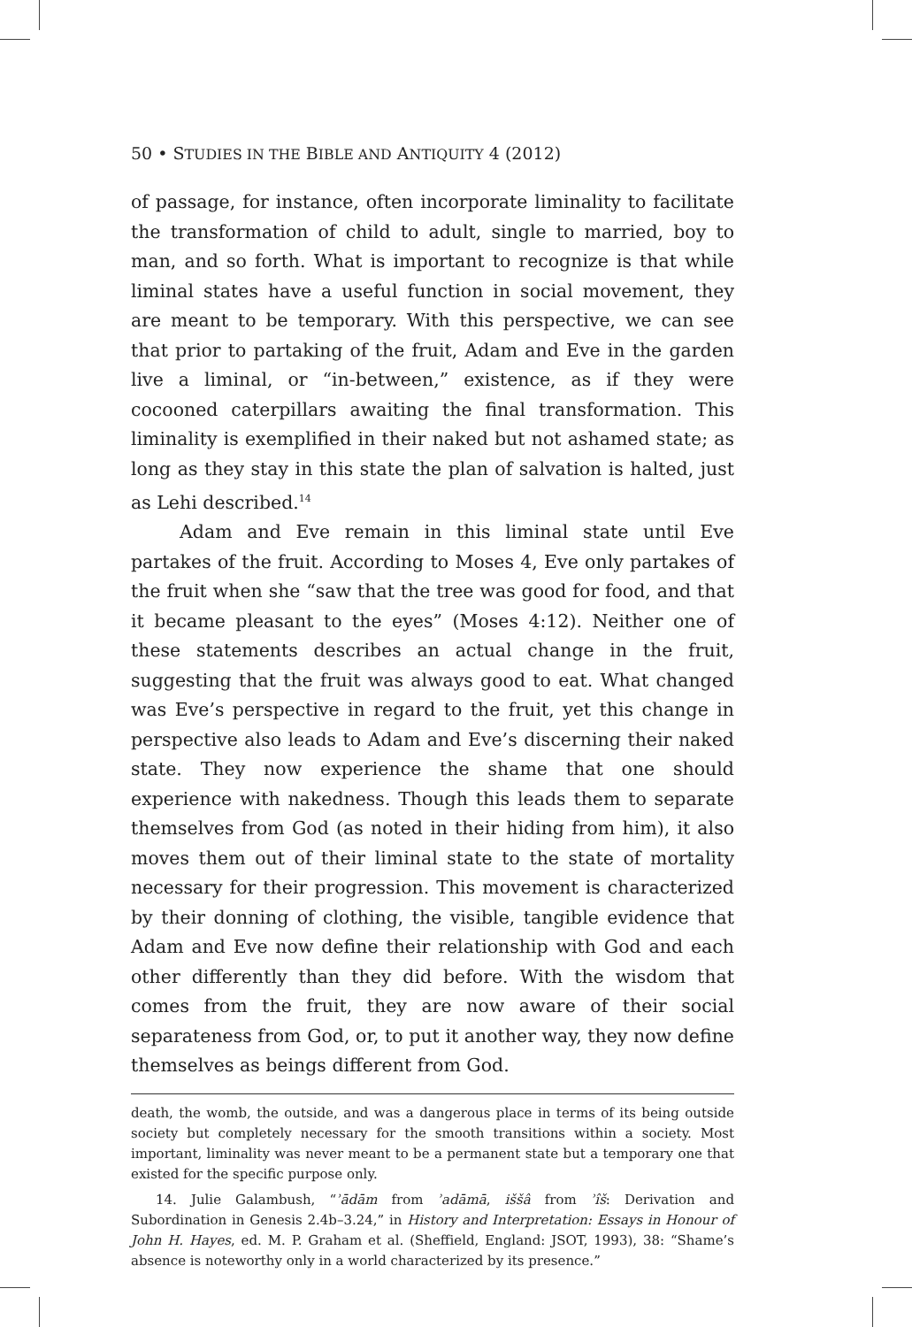50 • STUDIES IN THE BIBLE AND ANTIQUITY 4 (2012)
of passage, for instance, often incorporate liminality to facilitate the transformation of child to adult, single to married, boy to man, and so forth. What is important to recognize is that while liminal states have a useful function in social movement, they are meant to be temporary. With this perspective, we can see that prior to partaking of the fruit, Adam and Eve in the garden live a liminal, or “in-between,” existence, as if they were cocooned caterpillars awaiting the final transformation. This liminality is exemplified in their naked but not ashamed state; as long as they stay in this state the plan of salvation is halted, just as Lehi described.<sup>14</sup>
Adam and Eve remain in this liminal state until Eve partakes of the fruit. According to Moses 4, Eve only partakes of the fruit when she “saw that the tree was good for food, and that it became pleasant to the eyes” (Moses 4:12). Neither one of these statements describes an actual change in the fruit, suggesting that the fruit was always good to eat. What changed was Eve’s perspective in regard to the fruit, yet this change in perspective also leads to Adam and Eve’s discerning their naked state. They now experience the shame that one should experience with nakedness. Though this leads them to separate themselves from God (as noted in their hiding from him), it also moves them out of their liminal state to the state of mortality necessary for their progression. This movement is characterized by their donning of clothing, the visible, tangible evidence that Adam and Eve now define their relationship with God and each other differently than they did before. With the wisdom that comes from the fruit, they are now aware of their social separateness from God, or, to put it another way, they now define themselves as beings different from God.
death, the womb, the outside, and was a dangerous place in terms of its being outside society but completely necessary for the smooth transitions within a society. Most important, liminality was never meant to be a permanent state but a temporary one that existed for the specific purpose only.
14. Julie Galambush, “ʾādām from ʾadāmā, iššâ from ʾîš: Derivation and Subordination in Genesis 2.4b–3.24,” in History and Interpretation: Essays in Honour of John H. Hayes, ed. M. P. Graham et al. (Sheffield, England: JSOT, 1993), 38: “Shame’s absence is noteworthy only in a world characterized by its presence.”